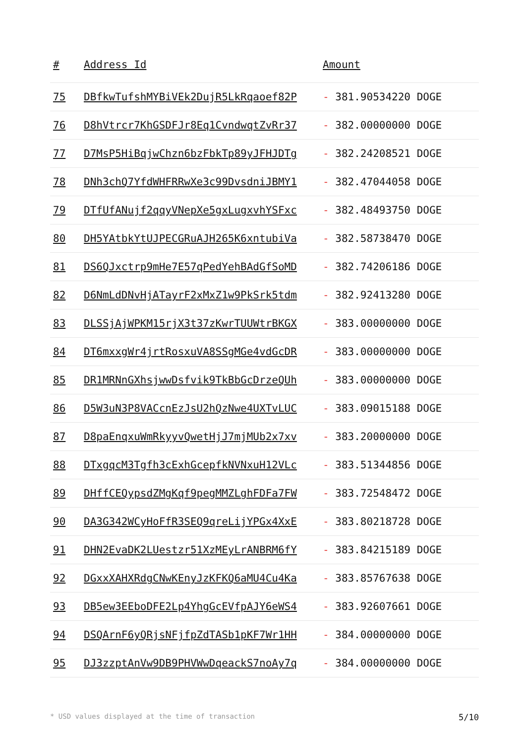| # | Address Id | Amount |
| --- | --- | --- |
| 75 | DBfkwTufshMYBiVEk2DujR5LkRqaoef82P | - 381.90534220 DOGE |
| 76 | D8hVtrcr7KhGSDFJr8Eq1CvndwqtZvRr37 | - 382.00000000 DOGE |
| 77 | D7MsP5HiBqjwChzn6bzFbkTp89yJFHJDTg | - 382.24208521 DOGE |
| 78 | DNh3chQ7YfdWHFRRwXe3c99DvsdniJBMY1 | - 382.47044058 DOGE |
| 79 | DTfUfANujf2qqyVNepXe5gxLugxvhYSFxc | - 382.48493750 DOGE |
| 80 | DH5YAtbkYtUJPECGRuAJH265K6xntubiVa | - 382.58738470 DOGE |
| 81 | DS6QJxctrp9mHe7E57qPedYehBAdGfSoMD | - 382.74206186 DOGE |
| 82 | D6NmLdDNvHjATayrF2xMxZ1w9PkSrk5tdm | - 382.92413280 DOGE |
| 83 | DLSSjAjWPKM15rjX3t37zKwrTUUWtrBKGX | - 383.00000000 DOGE |
| 84 | DT6mxxgWr4jrtRosxuVA8SSgMGe4vdGcDR | - 383.00000000 DOGE |
| 85 | DR1MRNnGXhsjwwDsfvik9TkBbGcDrzeQUh | - 383.00000000 DOGE |
| 86 | D5W3uN3P8VACcnEzJsU2hQzNwe4UXTvLUC | - 383.09015188 DOGE |
| 87 | D8paEnqxuWmRkyyvQwetHjJ7mjMUb2x7xv | - 383.20000000 DOGE |
| 88 | DTxgqcM3Tgfh3cExhGcepfkNVNxuH12VLc | - 383.51344856 DOGE |
| 89 | DHffCEQypsdZMgKqf9pegMMZLghFDFa7FW | - 383.72548472 DOGE |
| 90 | DA3G342WCyHoFfR3SEQ9qreLijYPGx4XxE | - 383.80218728 DOGE |
| 91 | DHN2EvaDK2LUestzr51XzMEyLrANBRM6fY | - 383.84215189 DOGE |
| 92 | DGxxXAHXRdgCNwKEnyJzKFKQ6aMU4Cu4Ka | - 383.85767638 DOGE |
| 93 | DB5ew3EEboDFE2Lp4YhgGcEVfpAJY6eWS4 | - 383.92607661 DOGE |
| 94 | DSQArnF6yQRjsNFjfpZdTASb1pKF7Wr1HH | - 384.00000000 DOGE |
| 95 | DJ3zzptAnVw9DB9PHVWwDqeackS7noAy7q | - 384.00000000 DOGE |
* USD values displayed at the time of transaction 5/10